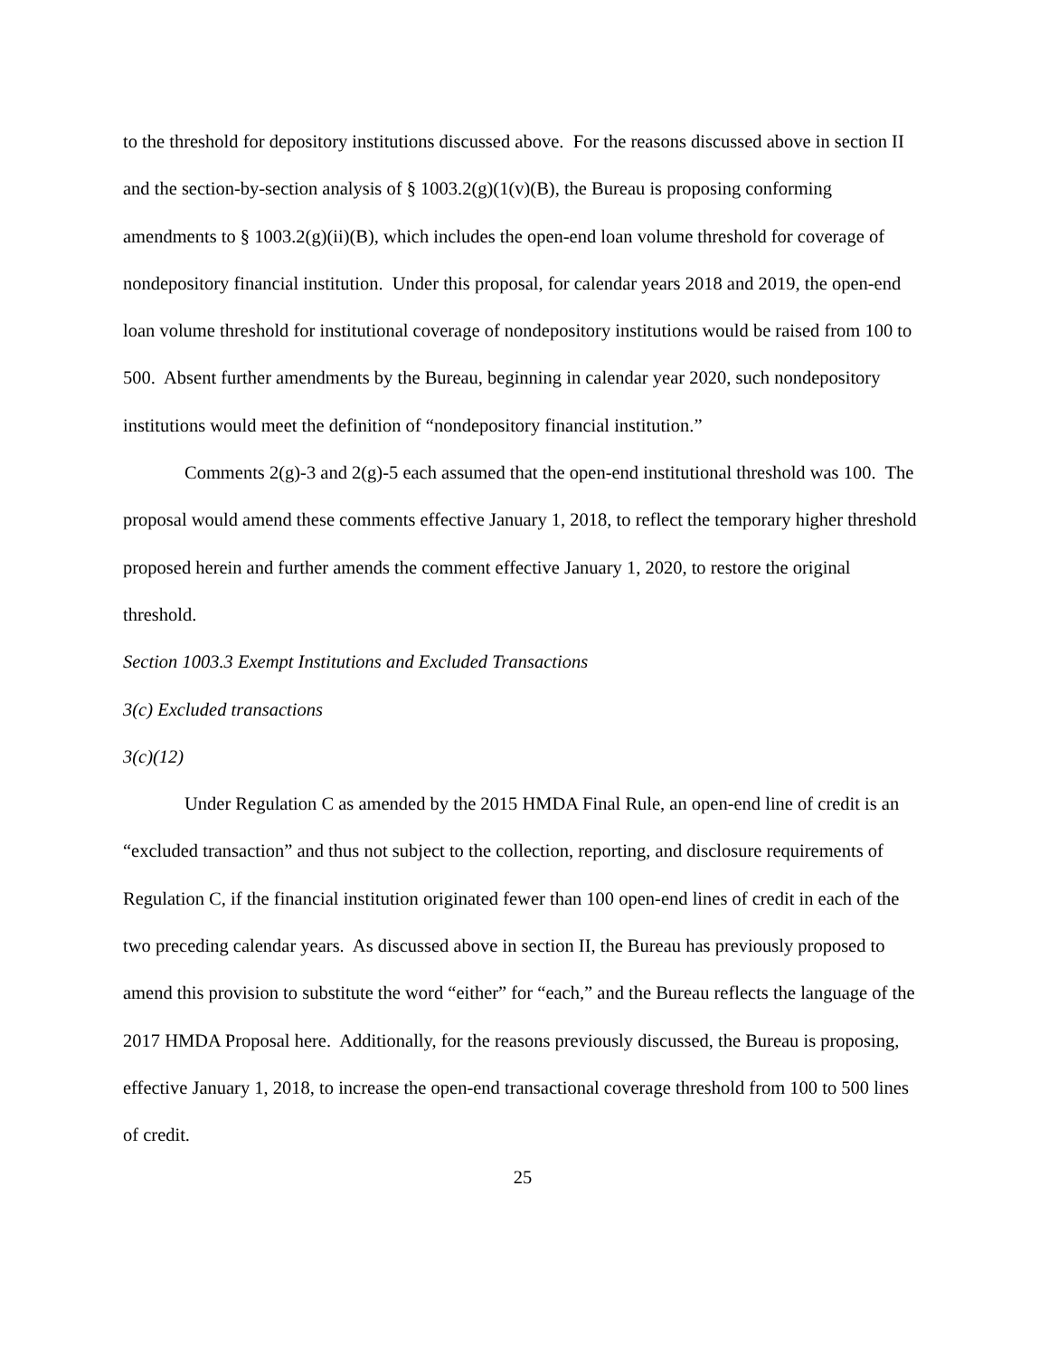to the threshold for depository institutions discussed above. For the reasons discussed above in section II and the section-by-section analysis of § 1003.2(g)(1(v)(B), the Bureau is proposing conforming amendments to § 1003.2(g)(ii)(B), which includes the open-end loan volume threshold for coverage of nondepository financial institution. Under this proposal, for calendar years 2018 and 2019, the open-end loan volume threshold for institutional coverage of nondepository institutions would be raised from 100 to 500. Absent further amendments by the Bureau, beginning in calendar year 2020, such nondepository institutions would meet the definition of “nondepository financial institution.”
Comments 2(g)-3 and 2(g)-5 each assumed that the open-end institutional threshold was 100. The proposal would amend these comments effective January 1, 2018, to reflect the temporary higher threshold proposed herein and further amends the comment effective January 1, 2020, to restore the original threshold.
Section 1003.3 Exempt Institutions and Excluded Transactions
3(c) Excluded transactions
3(c)(12)
Under Regulation C as amended by the 2015 HMDA Final Rule, an open-end line of credit is an “excluded transaction” and thus not subject to the collection, reporting, and disclosure requirements of Regulation C, if the financial institution originated fewer than 100 open-end lines of credit in each of the two preceding calendar years. As discussed above in section II, the Bureau has previously proposed to amend this provision to substitute the word “either” for “each,” and the Bureau reflects the language of the 2017 HMDA Proposal here. Additionally, for the reasons previously discussed, the Bureau is proposing, effective January 1, 2018, to increase the open-end transactional coverage threshold from 100 to 500 lines of credit.
25